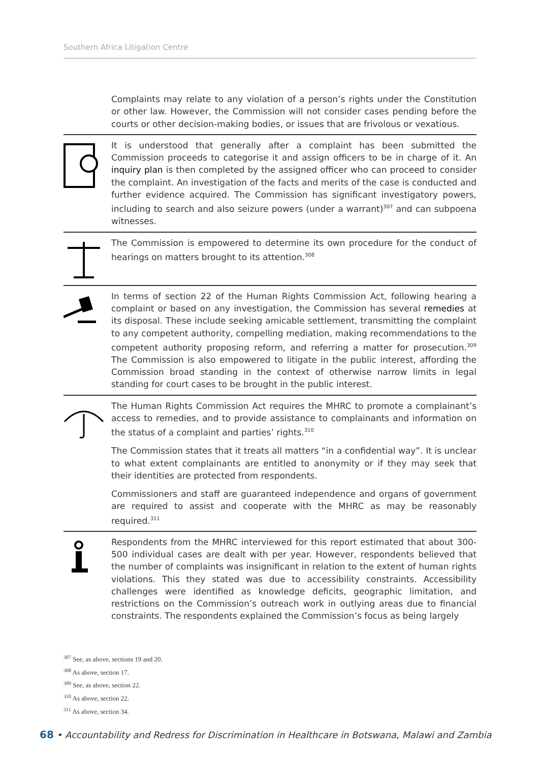Southern Africa Litigation Centre
Complaints may relate to any violation of a person’s rights under the Constitution or other law. However, the Commission will not consider cases pending before the courts or other decision-making bodies, or issues that are frivolous or vexatious.
It is understood that generally after a complaint has been submitted the Commission proceeds to categorise it and assign officers to be in charge of it. An inquiry plan is then completed by the assigned officer who can proceed to consider the complaint. An investigation of the facts and merits of the case is conducted and further evidence acquired. The Commission has significant investigatory powers, including to search and also seizure powers (under a warrant)<sup>307</sup> and can subpoena witnesses.
The Commission is empowered to determine its own procedure for the conduct of hearings on matters brought to its attention.<sup>308</sup>
In terms of section 22 of the Human Rights Commission Act, following hearing a complaint or based on any investigation, the Commission has several remedies at its disposal. These include seeking amicable settlement, transmitting the complaint to any competent authority, compelling mediation, making recommendations to the competent authority proposing reform, and referring a matter for prosecution.<sup>309</sup> The Commission is also empowered to litigate in the public interest, affording the Commission broad standing in the context of otherwise narrow limits in legal standing for court cases to be brought in the public interest.
The Human Rights Commission Act requires the MHRC to promote a complainant’s access to remedies, and to provide assistance to complainants and information on the status of a complaint and parties’ rights.<sup>310</sup>
The Commission states that it treats all matters “in a confidential way”. It is unclear to what extent complainants are entitled to anonymity or if they may seek that their identities are protected from respondents.
Commissioners and staff are guaranteed independence and organs of government are required to assist and cooperate with the MHRC as may be reasonably required.<sup>311</sup>
Respondents from the MHRC interviewed for this report estimated that about 300-500 individual cases are dealt with per year. However, respondents believed that the number of complaints was insignificant in relation to the extent of human rights violations. This they stated was due to accessibility constraints. Accessibility challenges were identified as knowledge deficits, geographic limitation, and restrictions on the Commission’s outreach work in outlying areas due to financial constraints. The respondents explained the Commission’s focus as being largely
<sup>307</sup> See, as above, sections 19 and 20.
<sup>308</sup> As above, section 17.
<sup>309</sup> See, as above, section 22.
<sup>310</sup> As above, section 22.
<sup>311</sup> As above, section 34.
68 • Accountability and Redress for Discrimination in Healthcare in Botswana, Malawi and Zambia